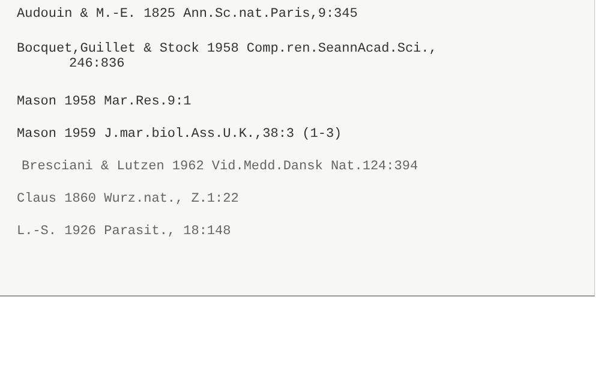Audouin & M.-E. 1825 Ann.Sc.nat.Paris,9:345
Bocquet,Guillet & Stock 1958 Comp.ren.SeannAcad.Sci.,
246:836
Mason 1958 Mar.Res.9:1
Mason 1959 J.mar.biol.Ass.U.K.,38:3 (1-3)
Bresciani & Lutzen 1962 Vid.Medd.Dansk Nat.124:394
Claus 1860 Wurz.nat., Z.1:22
L.-S. 1926 Parasit., 18:148